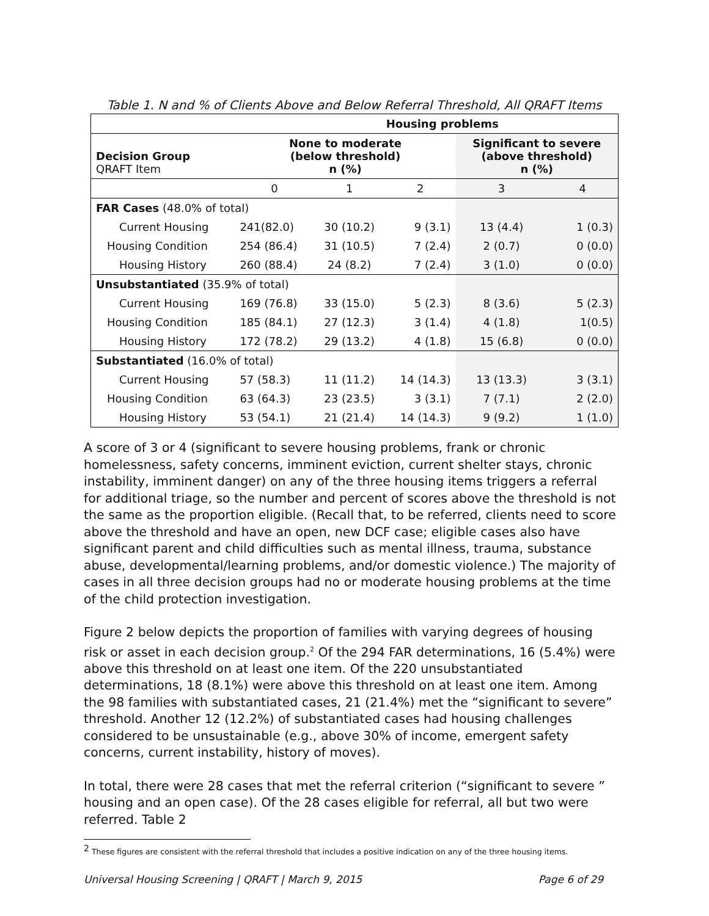Table 1. N and % of Clients Above and Below Referral Threshold, All QRAFT Items
| | Housing problems | | | | |
| Decision Group QRAFT Item | None to moderate (below threshold) n (%) | | | Significant to severe (above threshold) n (%) | |
| | 0 | 1 | 2 | 3 | 4 |
| FAR Cases (48.0% of total) | | | | | |
| Current Housing | 241(82.0) | 30 (10.2) | 9 (3.1) | 13 (4.4) | 1 (0.3) |
| Housing Condition | 254 (86.4) | 31 (10.5) | 7 (2.4) | 2 (0.7) | 0 (0.0) |
| Housing History | 260 (88.4) | 24 (8.2) | 7 (2.4) | 3 (1.0) | 0 (0.0) |
| Unsubstantiated (35.9% of total) | | | | | |
| Current Housing | 169 (76.8) | 33 (15.0) | 5 (2.3) | 8 (3.6) | 5 (2.3) |
| Housing Condition | 185 (84.1) | 27 (12.3) | 3 (1.4) | 4 (1.8) | 1(0.5) |
| Housing History | 172 (78.2) | 29 (13.2) | 4 (1.8) | 15 (6.8) | 0 (0.0) |
| Substantiated (16.0% of total) | | | | | |
| Current Housing | 57 (58.3) | 11 (11.2) | 14 (14.3) | 13 (13.3) | 3 (3.1) |
| Housing Condition | 63 (64.3) | 23 (23.5) | 3 (3.1) | 7 (7.1) | 2 (2.0) |
| Housing History | 53 (54.1) | 21 (21.4) | 14 (14.3) | 9 (9.2) | 1 (1.0) |
A score of 3 or 4 (significant to severe housing problems, frank or chronic homelessness, safety concerns, imminent eviction, current shelter stays, chronic instability, imminent danger) on any of the three housing items triggers a referral for additional triage, so the number and percent of scores above the threshold is not the same as the proportion eligible. (Recall that, to be referred, clients need to score above the threshold and have an open, new DCF case; eligible cases also have significant parent and child difficulties such as mental illness, trauma, substance abuse, developmental/learning problems, and/or domestic violence.) The majority of cases in all three decision groups had no or moderate housing problems at the time of the child protection investigation.
Figure 2 below depicts the proportion of families with varying degrees of housing risk or asset in each decision group.<sup>2</sup> Of the 294 FAR determinations, 16 (5.4%) were above this threshold on at least one item. Of the 220 unsubstantiated determinations, 18 (8.1%) were above this threshold on at least one item. Among the 98 families with substantiated cases, 21 (21.4%) met the “significant to severe” threshold. Another 12 (12.2%) of substantiated cases had housing challenges considered to be unsustainable (e.g., above 30% of income, emergent safety concerns, current instability, history of moves).
In total, there were 28 cases that met the referral criterion (“significant to severe ” housing and an open case). Of the 28 cases eligible for referral, all but two were referred. Table 2
<sup>2</sup> These figures are consistent with the referral threshold that includes a positive indication on any of the three housing items.
Universal Housing Screening | QRAFT | March 9, 2015 Page 6 of 29